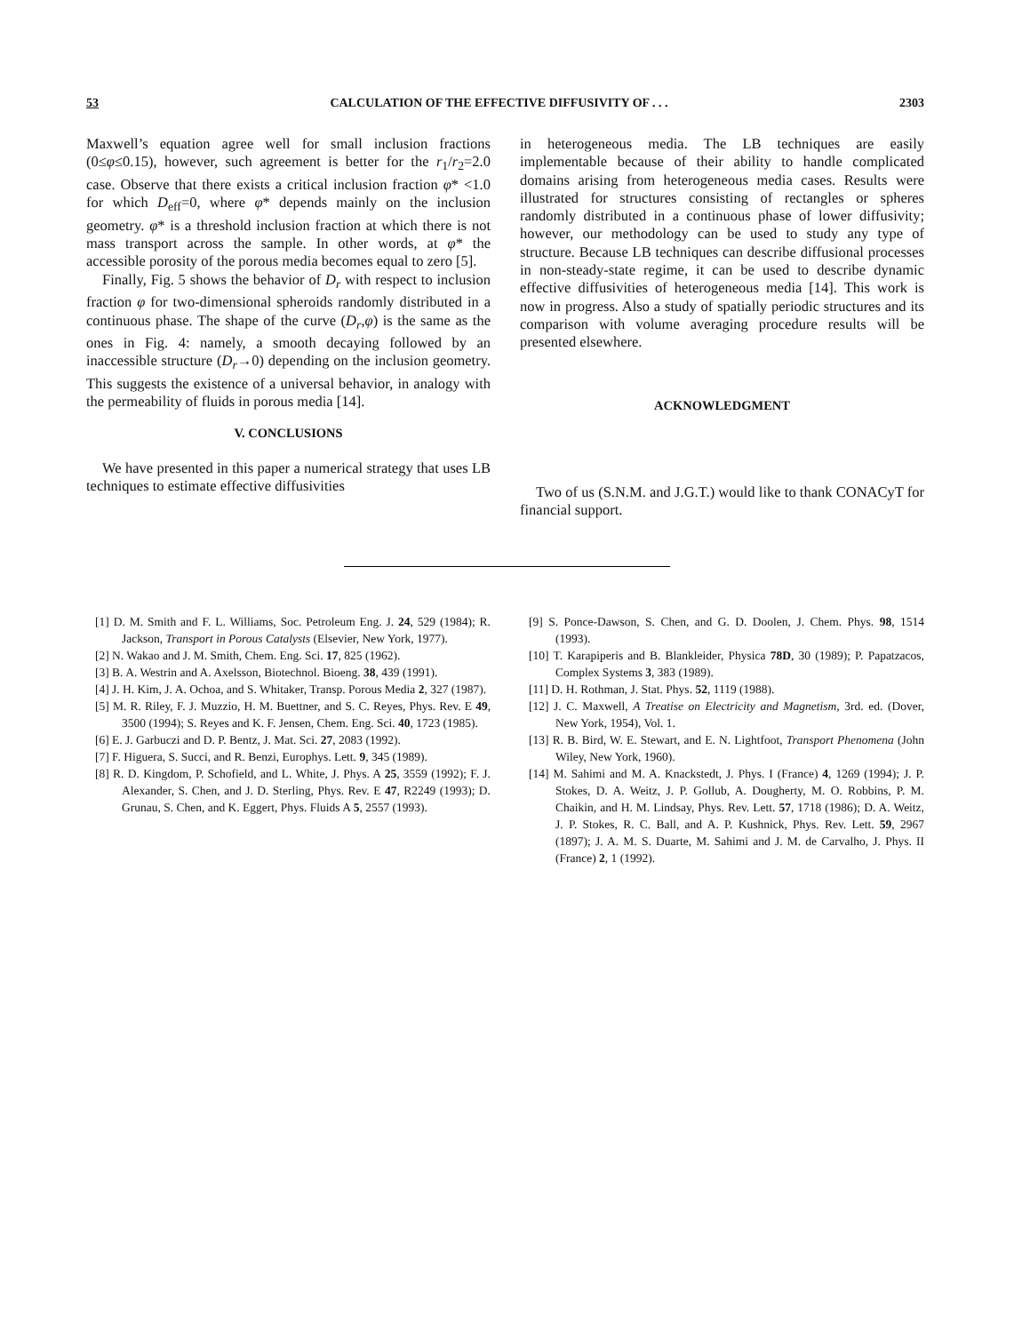53 CALCULATION OF THE EFFECTIVE DIFFUSIVITY OF . . . 2303
Maxwell’s equation agree well for small inclusion fractions (0≤φ≤0.15), however, such agreement is better for the r<sub>1</sub>/r<sub>2</sub>=2.0 case. Observe that there exists a critical inclusion fraction φ* <1.0 for which D<sub>eff</sub>=0, where φ* depends mainly on the inclusion geometry. φ* is a threshold inclusion fraction at which there is not mass transport across the sample. In other words, at φ* the accessible porosity of the porous media becomes equal to zero [5].
Finally, Fig. 5 shows the behavior of D<sub>r</sub> with respect to inclusion fraction φ for two-dimensional spheroids randomly distributed in a continuous phase. The shape of the curve (D<sub>r</sub>,φ) is the same as the ones in Fig. 4: namely, a smooth decaying followed by an inaccessible structure (D<sub>r</sub>→0) depending on the inclusion geometry. This suggests the existence of a universal behavior, in analogy with the permeability of fluids in porous media [14].
V. CONCLUSIONS
We have presented in this paper a numerical strategy that uses LB techniques to estimate effective diffusivities
in heterogeneous media. The LB techniques are easily implementable because of their ability to handle complicated domains arising from heterogeneous media cases. Results were illustrated for structures consisting of rectangles or spheres randomly distributed in a continuous phase of lower diffusivity; however, our methodology can be used to study any type of structure. Because LB techniques can describe diffusional processes in non-steady-state regime, it can be used to describe dynamic effective diffusivities of heterogeneous media [14]. This work is now in progress. Also a study of spatially periodic structures and its comparison with volume averaging procedure results will be presented elsewhere.
ACKNOWLEDGMENT
Two of us (S.N.M. and J.G.T.) would like to thank CONACyT for financial support.
[1] D. M. Smith and F. L. Williams, Soc. Petroleum Eng. J. 24, 529 (1984); R. Jackson, Transport in Porous Catalysts (Elsevier, New York, 1977).
[2] N. Wakao and J. M. Smith, Chem. Eng. Sci. 17, 825 (1962).
[3] B. A. Westrin and A. Axelsson, Biotechnol. Bioeng. 38, 439 (1991).
[4] J. H. Kim, J. A. Ochoa, and S. Whitaker, Transp. Porous Media 2, 327 (1987).
[5] M. R. Riley, F. J. Muzzio, H. M. Buettner, and S. C. Reyes, Phys. Rev. E 49, 3500 (1994); S. Reyes and K. F. Jensen, Chem. Eng. Sci. 40, 1723 (1985).
[6] E. J. Garbuczi and D. P. Bentz, J. Mat. Sci. 27, 2083 (1992).
[7] F. Higuera, S. Succi, and R. Benzi, Europhys. Lett. 9, 345 (1989).
[8] R. D. Kingdom, P. Schofield, and L. White, J. Phys. A 25, 3559 (1992); F. J. Alexander, S. Chen, and J. D. Sterling, Phys. Rev. E 47, R2249 (1993); D. Grunau, S. Chen, and K. Eggert, Phys. Fluids A 5, 2557 (1993).
[9] S. Ponce-Dawson, S. Chen, and G. D. Doolen, J. Chem. Phys. 98, 1514 (1993).
[10] T. Karapiperis and B. Blankleider, Physica 78D, 30 (1989); P. Papatzacos, Complex Systems 3, 383 (1989).
[11] D. H. Rothman, J. Stat. Phys. 52, 1119 (1988).
[12] J. C. Maxwell, A Treatise on Electricity and Magnetism, 3rd. ed. (Dover, New York, 1954), Vol. 1.
[13] R. B. Bird, W. E. Stewart, and E. N. Lightfoot, Transport Phenomena (John Wiley, New York, 1960).
[14] M. Sahimi and M. A. Knackstedt, J. Phys. I (France) 4, 1269 (1994); J. P. Stokes, D. A. Weitz, J. P. Gollub, A. Dougherty, M. O. Robbins, P. M. Chaikin, and H. M. Lindsay, Phys. Rev. Lett. 57, 1718 (1986); D. A. Weitz, J. P. Stokes, R. C. Ball, and A. P. Kushnick, Phys. Rev. Lett. 59, 2967 (1897); J. A. M. S. Duarte, M. Sahimi and J. M. de Carvalho, J. Phys. II (France) 2, 1 (1992).